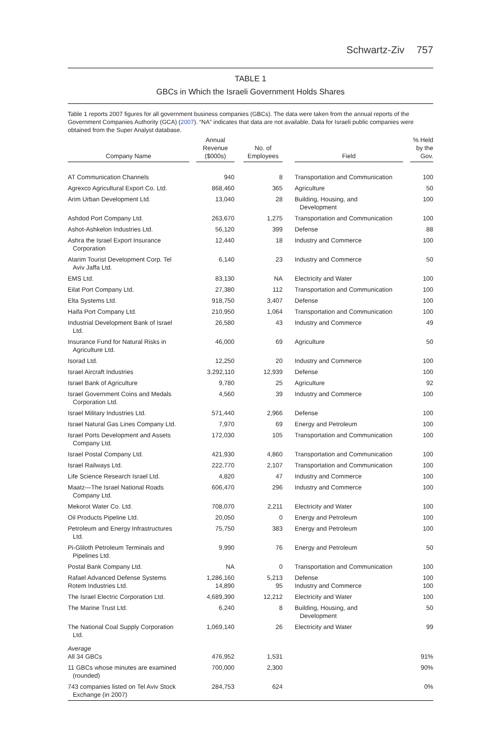Schwartz-Ziv 757
TABLE 1
GBCs in Which the Israeli Government Holds Shares
Table 1 reports 2007 figures for all government business companies (GBCs). The data were taken from the annual reports of the Government Companies Authority (GCA) (2007). “NA” indicates that data are not available. Data for Israeli public companies were obtained from the Super Analyst database.
| Company Name | Annual Revenue ($000s) | No. of Employees | Field | % Held by the Gov. |
| --- | --- | --- | --- | --- |
| AT Communication Channels | 940 | 8 | Transportation and Communication | 100 |
| Agrexco Agricultural Export Co. Ltd. | 868,460 | 365 | Agriculture | 50 |
| Arim Urban Development Ltd. | 13,040 | 28 | Building, Housing, and Development | 100 |
| Ashdod Port Company Ltd. | 263,670 | 1,275 | Transportation and Communication | 100 |
| Ashot-Ashkelon Industries Ltd. | 56,120 | 399 | Defense | 88 |
| Ashra the Israel Export Insurance Corporation | 12,440 | 18 | Industry and Commerce | 100 |
| Atarim Tourist Development Corp. Tel Aviv Jaffa Ltd. | 6,140 | 23 | Industry and Commerce | 50 |
| EMS Ltd. | 83,130 | NA | Electricity and Water | 100 |
| Eilat Port Company Ltd. | 27,380 | 112 | Transportation and Communication | 100 |
| Elta Systems Ltd. | 918,750 | 3,407 | Defense | 100 |
| Haifa Port Company Ltd. | 210,950 | 1,064 | Transportation and Communication | 100 |
| Industrial Development Bank of Israel Ltd. | 26,580 | 43 | Industry and Commerce | 49 |
| Insurance Fund for Natural Risks in Agriculture Ltd. | 46,000 | 69 | Agriculture | 50 |
| Isorad Ltd. | 12,250 | 20 | Industry and Commerce | 100 |
| Israel Aircraft Industries | 3,292,110 | 12,939 | Defense | 100 |
| Israel Bank of Agriculture | 9,780 | 25 | Agriculture | 92 |
| Israel Government Coins and Medals Corporation Ltd. | 4,560 | 39 | Industry and Commerce | 100 |
| Israel Military Industries Ltd. | 571,440 | 2,966 | Defense | 100 |
| Israel Natural Gas Lines Company Ltd. | 7,970 | 69 | Energy and Petroleum | 100 |
| Israel Ports Development and Assets Company Ltd. | 172,030 | 105 | Transportation and Communication | 100 |
| Israel Postal Company Ltd. | 421,930 | 4,860 | Transportation and Communication | 100 |
| Israel Railways Ltd. | 222,770 | 2,107 | Transportation and Communication | 100 |
| Life Science Research Israel Ltd. | 4,820 | 47 | Industry and Commerce | 100 |
| Maatz—The Israel National Roads Company Ltd. | 606,470 | 296 | Industry and Commerce | 100 |
| Mekorot Water Co. Ltd. | 708,070 | 2,211 | Electricity and Water | 100 |
| Oil Products Pipeline Ltd. | 20,050 | 0 | Energy and Petroleum | 100 |
| Petroleum and Energy Infrastructures Ltd. | 75,750 | 383 | Energy and Petroleum | 100 |
| Pi-Gliloth Petroleum Terminals and Pipelines Ltd. | 9,990 | 76 | Energy and Petroleum | 50 |
| Postal Bank Company Ltd. | NA | 0 | Transportation and Communication | 100 |
| Rafael Advanced Defense Systems Rotem Industries Ltd. | 1,286,160 14,890 | 5,213 95 | Defense Industry and Commerce | 100 100 |
| The Israel Electric Corporation Ltd. | 4,689,390 | 12,212 | Electricity and Water | 100 |
| The Marine Trust Ltd. | 6,240 | 8 | Building, Housing, and Development | 50 |
| The National Coal Supply Corporation Ltd. | 1,069,140 | 26 | Electricity and Water | 99 |
| Average All 34 GBCs | 476,952 | 1,531 | | 91% |
| 11 GBCs whose minutes are examined (rounded) | 700,000 | 2,300 | | 90% |
| 743 companies listed on Tel Aviv Stock Exchange (in 2007) | 284,753 | 624 | | 0% |